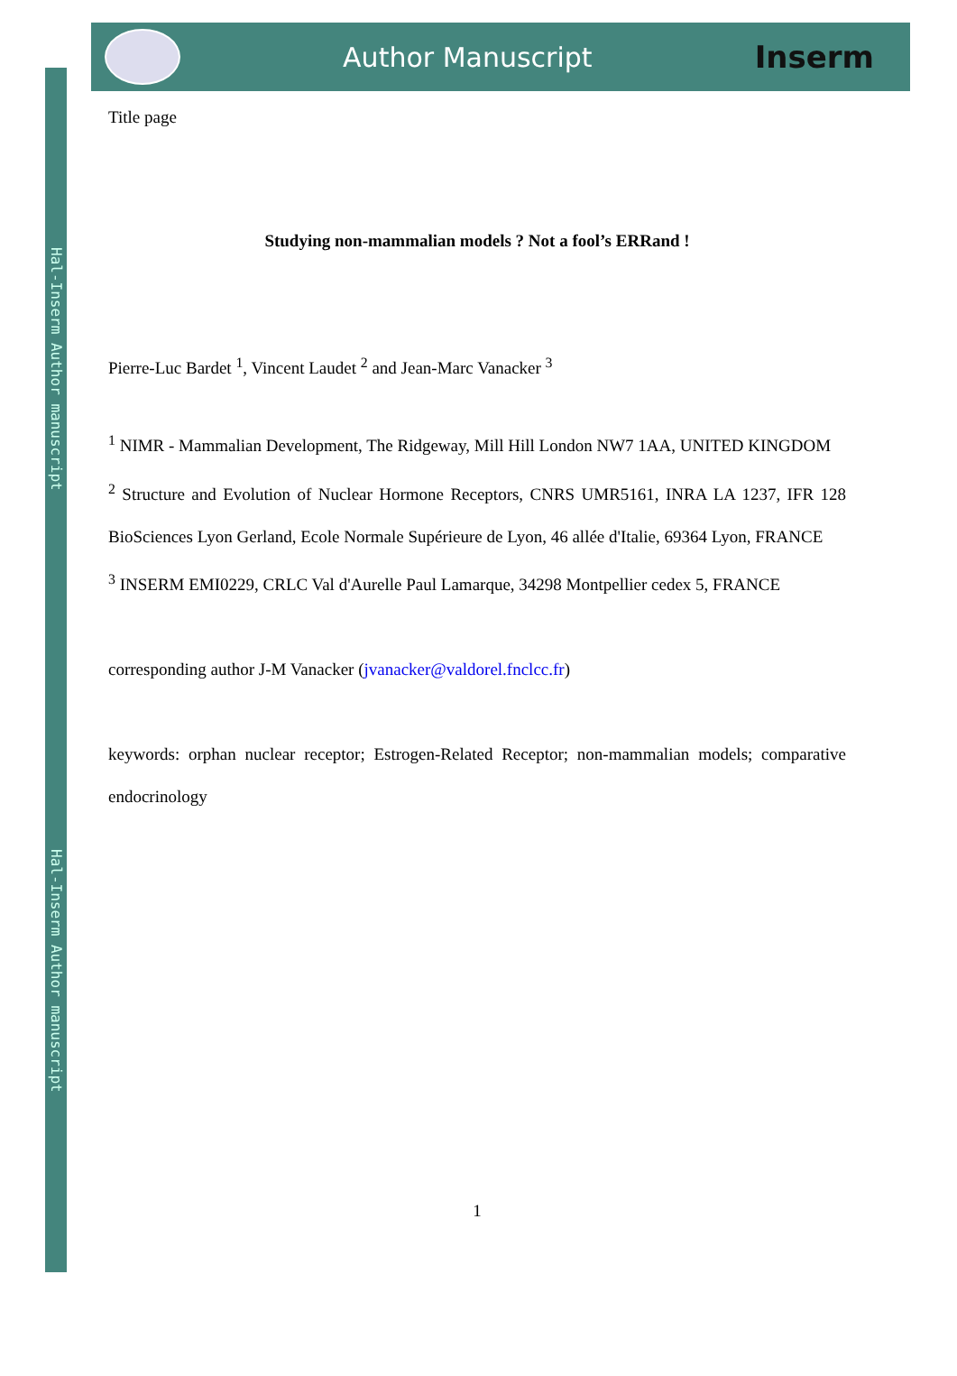Hal-Inserm Author manuscript Hal-Inserm Author manuscript
Author Manuscript Inserm
Title page
Studying non-mammalian models ? Not a fool’s ERRand !
Pierre-Luc Bardet <sup>1</sup>, Vincent Laudet <sup>2</sup> and Jean-Marc Vanacker <sup>3</sup>
<sup>1</sup> NIMR - Mammalian Development, The Ridgeway, Mill Hill London NW7 1AA, UNITED KINGDOM
<sup>2</sup> Structure and Evolution of Nuclear Hormone Receptors, CNRS UMR5161, INRA LA 1237, IFR 128 BioSciences Lyon Gerland, Ecole Normale Supérieure de Lyon, 46 allée d'Italie, 69364 Lyon, FRANCE
<sup>3</sup> INSERM EMI0229, CRLC Val d'Aurelle Paul Lamarque, 34298 Montpellier cedex 5, FRANCE
corresponding author J-M Vanacker (jvanacker@valdorel.fnclcc.fr)
keywords: orphan nuclear receptor; Estrogen-Related Receptor; non-mammalian models; comparative endocrinology
1